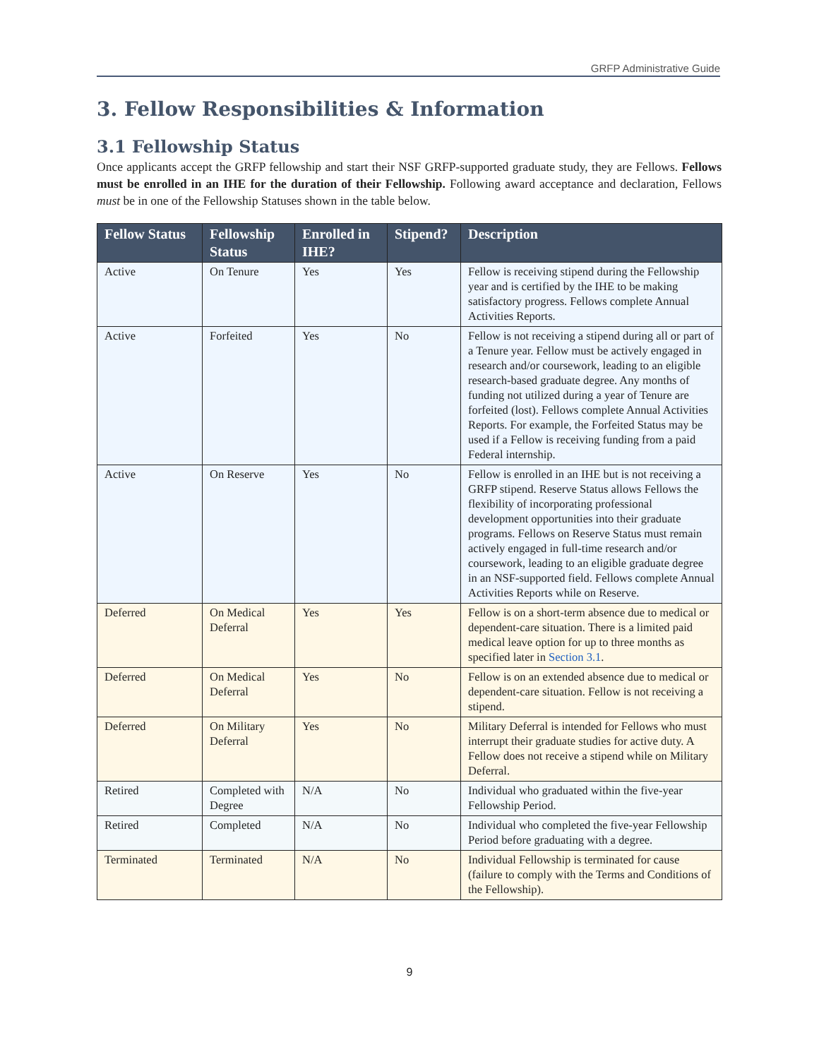GRFP Administrative Guide
3. Fellow Responsibilities & Information
3.1 Fellowship Status
Once applicants accept the GRFP fellowship and start their NSF GRFP-supported graduate study, they are Fellows. Fellows must be enrolled in an IHE for the duration of their Fellowship. Following award acceptance and declaration, Fellows must be in one of the Fellowship Statuses shown in the table below.
| Fellow Status | Fellowship Status | Enrolled in IHE? | Stipend? | Description |
| --- | --- | --- | --- | --- |
| Active | On Tenure | Yes | Yes | Fellow is receiving stipend during the Fellowship year and is certified by the IHE to be making satisfactory progress. Fellows complete Annual Activities Reports. |
| Active | Forfeited | Yes | No | Fellow is not receiving a stipend during all or part of a Tenure year. Fellow must be actively engaged in research and/or coursework, leading to an eligible research-based graduate degree. Any months of funding not utilized during a year of Tenure are forfeited (lost). Fellows complete Annual Activities Reports. For example, the Forfeited Status may be used if a Fellow is receiving funding from a paid Federal internship. |
| Active | On Reserve | Yes | No | Fellow is enrolled in an IHE but is not receiving a GRFP stipend. Reserve Status allows Fellows the flexibility of incorporating professional development opportunities into their graduate programs. Fellows on Reserve Status must remain actively engaged in full-time research and/or coursework, leading to an eligible graduate degree in an NSF-supported field. Fellows complete Annual Activities Reports while on Reserve. |
| Deferred | On Medical Deferral | Yes | Yes | Fellow is on a short-term absence due to medical or dependent-care situation. There is a limited paid medical leave option for up to three months as specified later in Section 3.1 . |
| Deferred | On Medical Deferral | Yes | No | Fellow is on an extended absence due to medical or dependent-care situation. Fellow is not receiving a stipend. |
| Deferred | On Military Deferral | Yes | No | Military Deferral is intended for Fellows who must interrupt their graduate studies for active duty. A Fellow does not receive a stipend while on Military Deferral. |
| Retired | Completed with Degree | N/A | No | Individual who graduated within the five-year Fellowship Period. |
| Retired | Completed | N/A | No | Individual who completed the five-year Fellowship Period before graduating with a degree. |
| Terminated | Terminated | N/A | No | Individual Fellowship is terminated for cause (failure to comply with the Terms and Conditions of the Fellowship). |
9